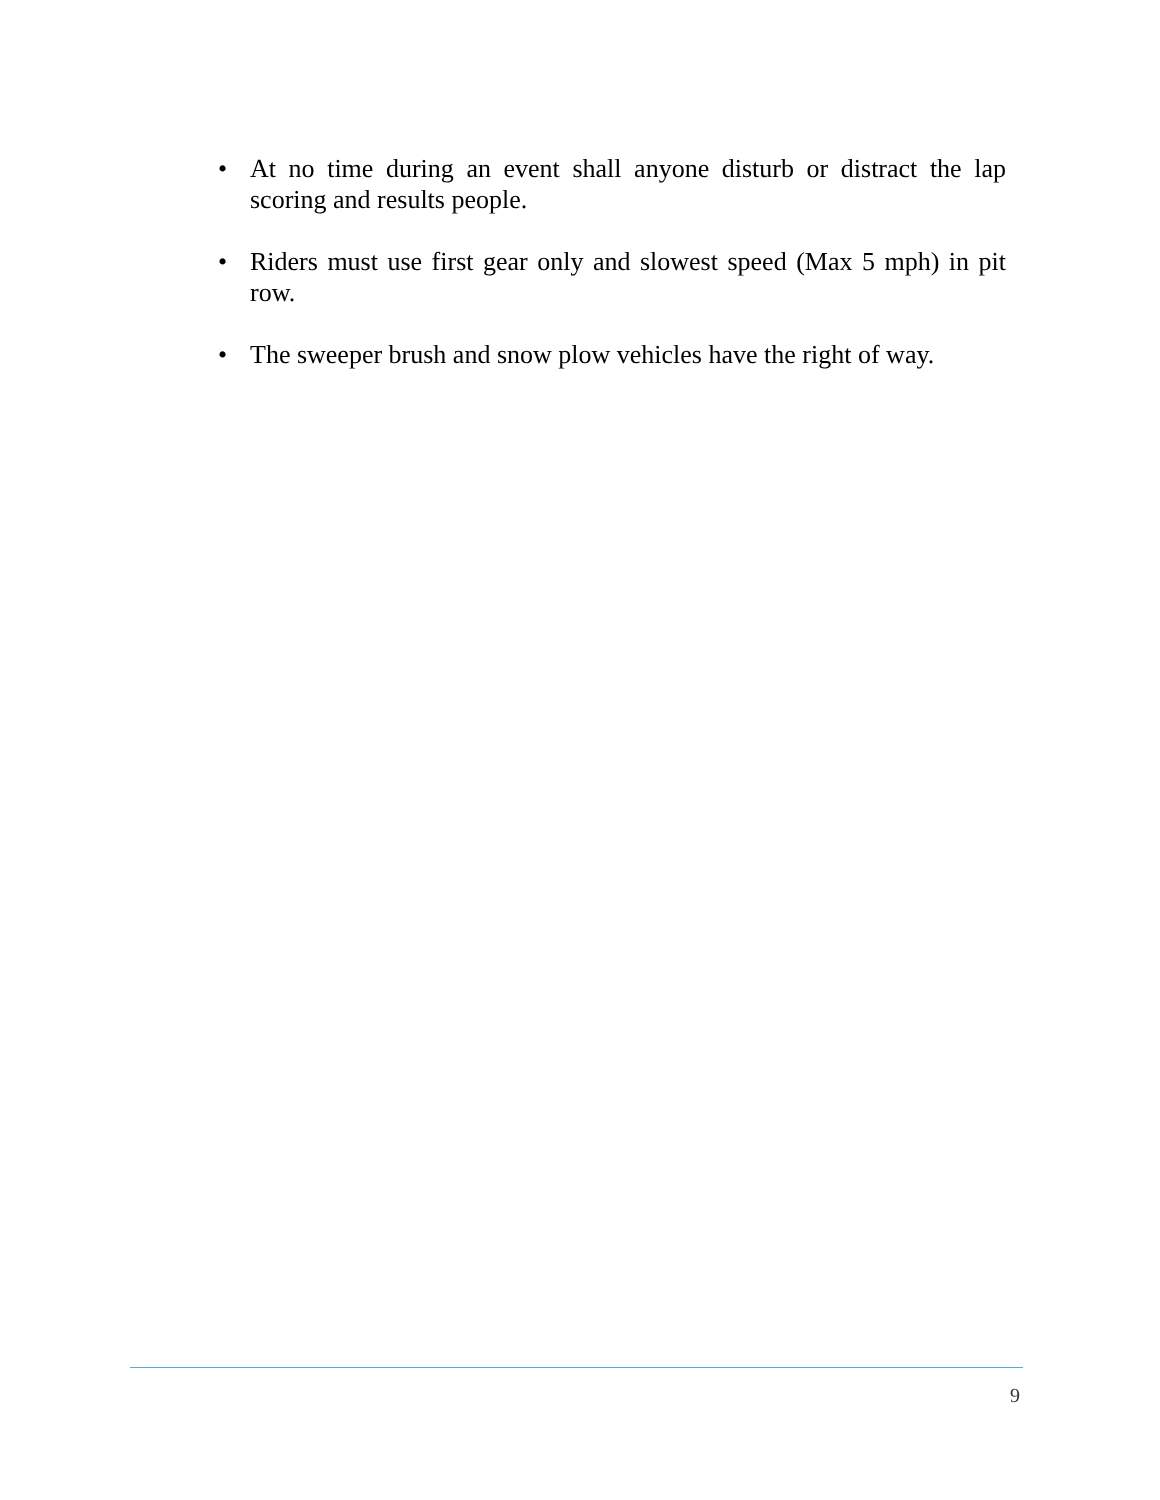• At no time during an event shall anyone disturb or distract the lap scoring and results people.
• Riders must use first gear only and slowest speed (Max 5 mph) in pit row.
• The sweeper brush and snow plow vehicles have the right of way.
9